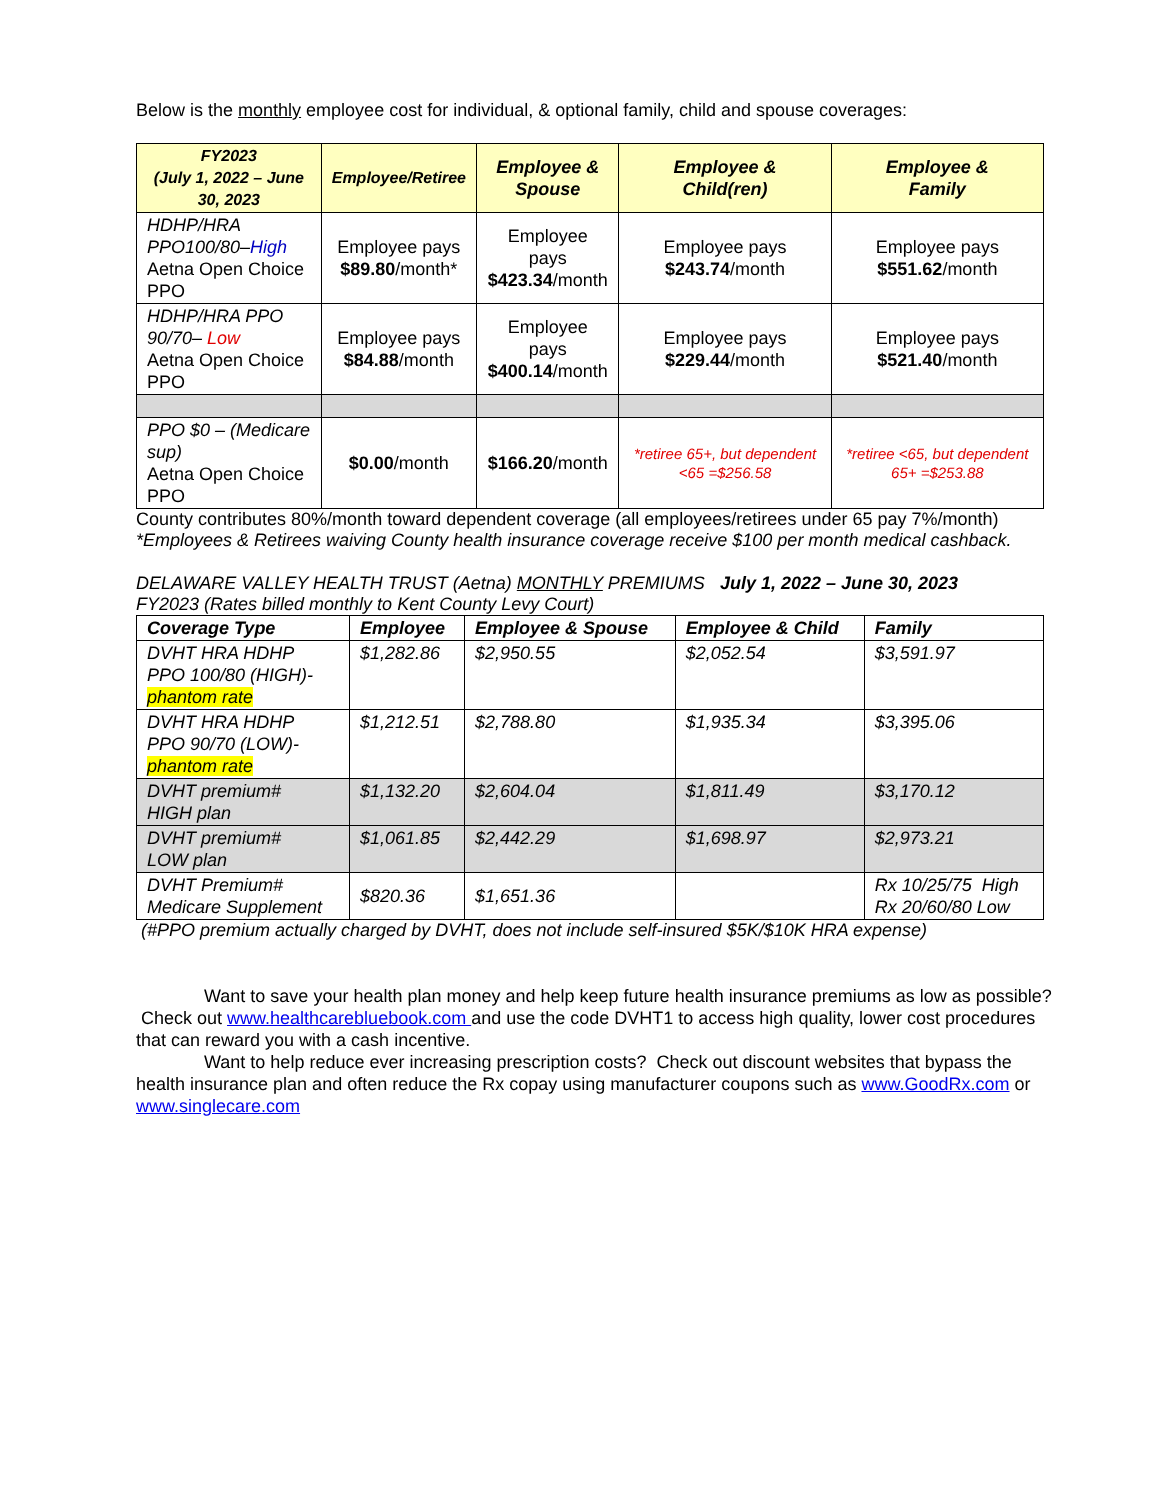Below is the monthly employee cost for individual, & optional family, child and spouse coverages:
| FY2023 (July 1, 2022 – June 30, 2023 | Employee/Retiree | Employee & Spouse | Employee & Child(ren) | Employee & Family |
| --- | --- | --- | --- | --- |
| HDHP/HRA PPO100/80– High Aetna Open Choice PPO | Employee pays $89.80 /month* | Employee pays $423.34 /month | Employee pays $243.74 /month | Employee pays $551.62 /month |
| HDHP/HRA PPO 90/70– Low Aetna Open Choice PPO | Employee pays $84.88 /month | Employee pays $400.14 /month | Employee pays $229.44 /month | Employee pays $521.40 /month |
| PPO $0 – (Medicare sup) Aetna Open Choice PPO | $0.00 /month | $166.20 /month | *retiree 65+, but dependent <65 =$256.58 | *retiree <65, but dependent 65+ =$253.88 |
County contributes 80%/month toward dependent coverage (all employees/retirees under 65 pay 7%/month)
*Employees & Retirees waiving County health insurance coverage receive $100 per month medical cashback.
DELAWARE VALLEY HEALTH TRUST (Aetna) MONTHLY PREMIUMS July 1, 2022 – June 30, 2023
FY2023 (Rates billed monthly to Kent County Levy Court)
| Coverage Type | Employee | Employee & Spouse | Employee & Child | Family |
| --- | --- | --- | --- | --- |
| DVHT HRA HDHP PPO 100/80 (HIGH)- phantom rate | $1,282.86 | $2,950.55 | $2,052.54 | $3,591.97 |
| DVHT HRA HDHP PPO 90/70 (LOW)- phantom rate | $1,212.51 | $2,788.80 | $1,935.34 | $3,395.06 |
| DVHT premium# HIGH plan | $1,132.20 | $2,604.04 | $1,811.49 | $3,170.12 |
| DVHT premium# LOW plan | $1,061.85 | $2,442.29 | $1,698.97 | $2,973.21 |
| DVHT Premium# Medicare Supplement | $820.36 | $1,651.36 | | Rx 10/25/75 High Rx 20/60/80 Low |
(#PPO premium actually charged by DVHT, does not include self-insured $5K/$10K HRA expense)
Want to save your health plan money and help keep future health insurance premiums as low as possible? Check out www.healthcarebluebook.com and use the code DVHT1 to access high quality, lower cost procedures that can reward you with a cash incentive.
Want to help reduce ever increasing prescription costs? Check out discount websites that bypass the health insurance plan and often reduce the Rx copay using manufacturer coupons such as www.GoodRx.com or www.singlecare.com